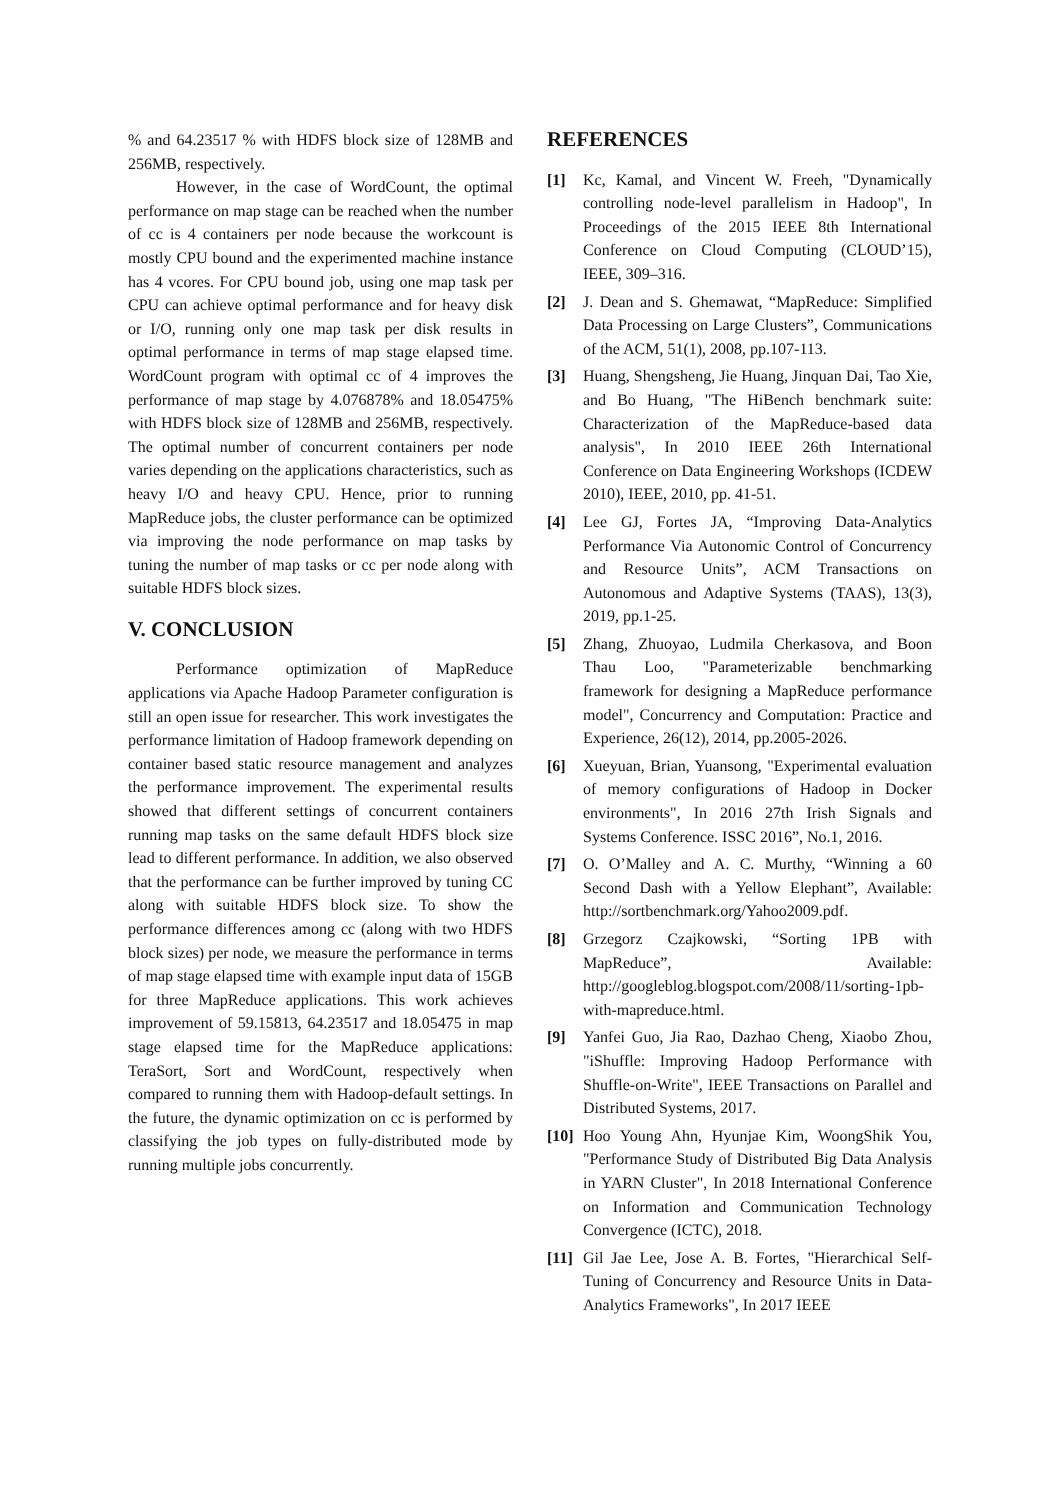% and 64.23517 % with HDFS block size of 128MB and 256MB, respectively.
However, in the case of WordCount, the optimal performance on map stage can be reached when the number of cc is 4 containers per node because the workcount is mostly CPU bound and the experimented machine instance has 4 vcores. For CPU bound job, using one map task per CPU can achieve optimal performance and for heavy disk or I/O, running only one map task per disk results in optimal performance in terms of map stage elapsed time. WordCount program with optimal cc of 4 improves the performance of map stage by 4.076878% and 18.05475% with HDFS block size of 128MB and 256MB, respectively. The optimal number of concurrent containers per node varies depending on the applications characteristics, such as heavy I/O and heavy CPU. Hence, prior to running MapReduce jobs, the cluster performance can be optimized via improving the node performance on map tasks by tuning the number of map tasks or cc per node along with suitable HDFS block sizes.
V. CONCLUSION
Performance optimization of MapReduce applications via Apache Hadoop Parameter configuration is still an open issue for researcher. This work investigates the performance limitation of Hadoop framework depending on container based static resource management and analyzes the performance improvement. The experimental results showed that different settings of concurrent containers running map tasks on the same default HDFS block size lead to different performance. In addition, we also observed that the performance can be further improved by tuning CC along with suitable HDFS block size. To show the performance differences among cc (along with two HDFS block sizes) per node, we measure the performance in terms of map stage elapsed time with example input data of 15GB for three MapReduce applications. This work achieves improvement of 59.15813, 64.23517 and 18.05475 in map stage elapsed time for the MapReduce applications: TeraSort, Sort and WordCount, respectively when compared to running them with Hadoop-default settings. In the future, the dynamic optimization on cc is performed by classifying the job types on fully-distributed mode by running multiple jobs concurrently.
REFERENCES
[1] Kc, Kamal, and Vincent W. Freeh, "Dynamically controlling node-level parallelism in Hadoop", In Proceedings of the 2015 IEEE 8th International Conference on Cloud Computing (CLOUD’15), IEEE, 309–316.
[2] J. Dean and S. Ghemawat, “MapReduce: Simplified Data Processing on Large Clusters”, Communications of the ACM, 51(1), 2008, pp.107-113.
[3] Huang, Shengsheng, Jie Huang, Jinquan Dai, Tao Xie, and Bo Huang, "The HiBench benchmark suite: Characterization of the MapReduce-based data analysis", In 2010 IEEE 26th International Conference on Data Engineering Workshops (ICDEW 2010), IEEE, 2010, pp. 41-51.
[4] Lee GJ, Fortes JA, “Improving Data-Analytics Performance Via Autonomic Control of Concurrency and Resource Units”, ACM Transactions on Autonomous and Adaptive Systems (TAAS), 13(3), 2019, pp.1-25.
[5] Zhang, Zhuoyao, Ludmila Cherkasova, and Boon Thau Loo, "Parameterizable benchmarking framework for designing a MapReduce performance model", Concurrency and Computation: Practice and Experience, 26(12), 2014, pp.2005-2026.
[6] Xueyuan, Brian, Yuansong, "Experimental evaluation of memory configurations of Hadoop in Docker environments", In 2016 27th Irish Signals and Systems Conference. ISSC 2016”, No.1, 2016.
[7] O. O’Malley and A. C. Murthy, “Winning a 60 Second Dash with a Yellow Elephant”, Available: http://sortbenchmark.org/Yahoo2009.pdf.
[8] Grzegorz Czajkowski, “Sorting 1PB with MapReduce”, Available: http://googleblog.blogspot.com/2008/11/sorting-1pb-with-mapreduce.html.
[9] Yanfei Guo, Jia Rao, Dazhao Cheng, Xiaobo Zhou, "iShuffle: Improving Hadoop Performance with Shuffle-on-Write", IEEE Transactions on Parallel and Distributed Systems, 2017.
[10] Hoo Young Ahn, Hyunjae Kim, WoongShik You, "Performance Study of Distributed Big Data Analysis in YARN Cluster", In 2018 International Conference on Information and Communication Technology Convergence (ICTC), 2018.
[11] Gil Jae Lee, Jose A. B. Fortes, "Hierarchical Self-Tuning of Concurrency and Resource Units in Data-Analytics Frameworks", In 2017 IEEE